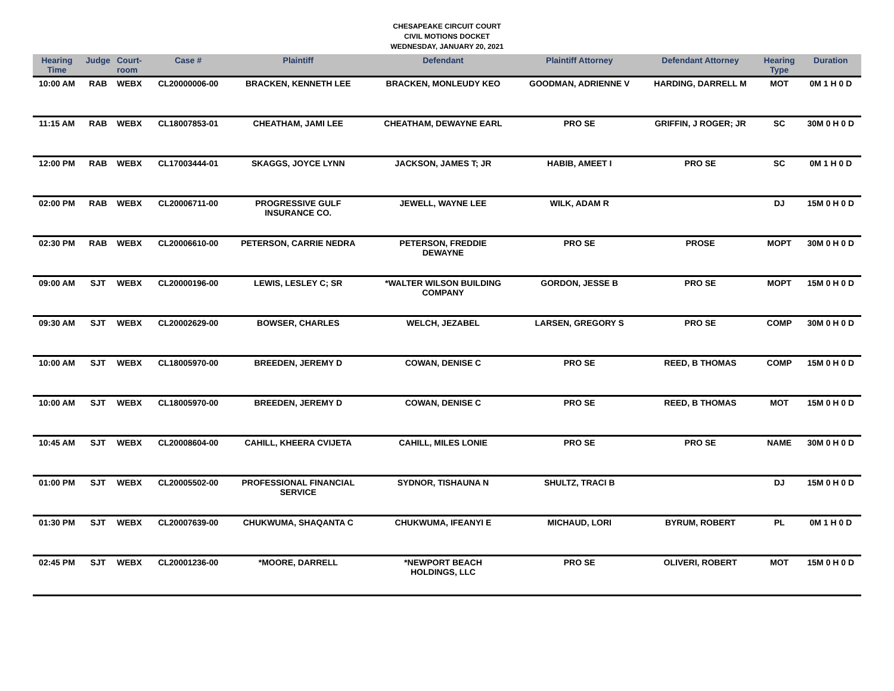CHESAPEAKE CIRCUIT COURT
CIVIL MOTIONS DOCKET
WEDNESDAY, JANUARY 20, 2021
| Hearing Time | Judge | Court- room | Case # | Plaintiff | Defendant | Plaintiff Attorney | Defendant Attorney | Hearing Type | Duration |
| --- | --- | --- | --- | --- | --- | --- | --- | --- | --- |
| 10:00 AM | RAB | WEBX | CL20000006-00 | BRACKEN, KENNETH LEE | BRACKEN, MONLEUDY KEO | GOODMAN, ADRIENNE V | HARDING, DARRELL M | MOT | 0M 1 H 0 D |
| 11:15 AM | RAB | WEBX | CL18007853-01 | CHEATHAM, JAMI LEE | CHEATHAM, DEWAYNE EARL | PRO SE | GRIFFIN, J ROGER; JR | SC | 30M 0 H 0 D |
| 12:00 PM | RAB | WEBX | CL17003444-01 | SKAGGS, JOYCE LYNN | JACKSON, JAMES T; JR | HABIB, AMEET I | PRO SE | SC | 0M 1 H 0 D |
| 02:00 PM | RAB | WEBX | CL20006711-00 | PROGRESSIVE GULF INSURANCE CO. | JEWELL, WAYNE LEE | WILK, ADAM R | | DJ | 15M 0 H 0 D |
| 02:30 PM | RAB | WEBX | CL20006610-00 | PETERSON, CARRIE NEDRA | PETERSON, FREDDIE DEWAYNE | PRO SE | PROSE | MOPT | 30M 0 H 0 D |
| 09:00 AM | SJT | WEBX | CL20000196-00 | LEWIS, LESLEY C; SR | *WALTER WILSON BUILDING COMPANY | GORDON, JESSE B | PRO SE | MOPT | 15M 0 H 0 D |
| 09:30 AM | SJT | WEBX | CL20002629-00 | BOWSER, CHARLES | WELCH, JEZABEL | LARSEN, GREGORY S | PRO SE | COMP | 30M 0 H 0 D |
| 10:00 AM | SJT | WEBX | CL18005970-00 | BREEDEN, JEREMY D | COWAN, DENISE C | PRO SE | REED, B THOMAS | COMP | 15M 0 H 0 D |
| 10:00 AM | SJT | WEBX | CL18005970-00 | BREEDEN, JEREMY D | COWAN, DENISE C | PRO SE | REED, B THOMAS | MOT | 15M 0 H 0 D |
| 10:45 AM | SJT | WEBX | CL20008604-00 | CAHILL, KHEERA CVIJETA | CAHILL, MILES LONIE | PRO SE | PRO SE | NAME | 30M 0 H 0 D |
| 01:00 PM | SJT | WEBX | CL20005502-00 | PROFESSIONAL FINANCIAL SERVICE | SYDNOR, TISHAUNA N | SHULTZ, TRACI B | | DJ | 15M 0 H 0 D |
| 01:30 PM | SJT | WEBX | CL20007639-00 | CHUKWUMA, SHAQANTA C | CHUKWUMA, IFEANYI E | MICHAUD, LORI | BYRUM, ROBERT | PL | 0M 1 H 0 D |
| 02:45 PM | SJT | WEBX | CL20001236-00 | *MOORE, DARRELL | *NEWPORT BEACH HOLDINGS, LLC | PRO SE | OLIVERI, ROBERT | MOT | 15M 0 H 0 D |